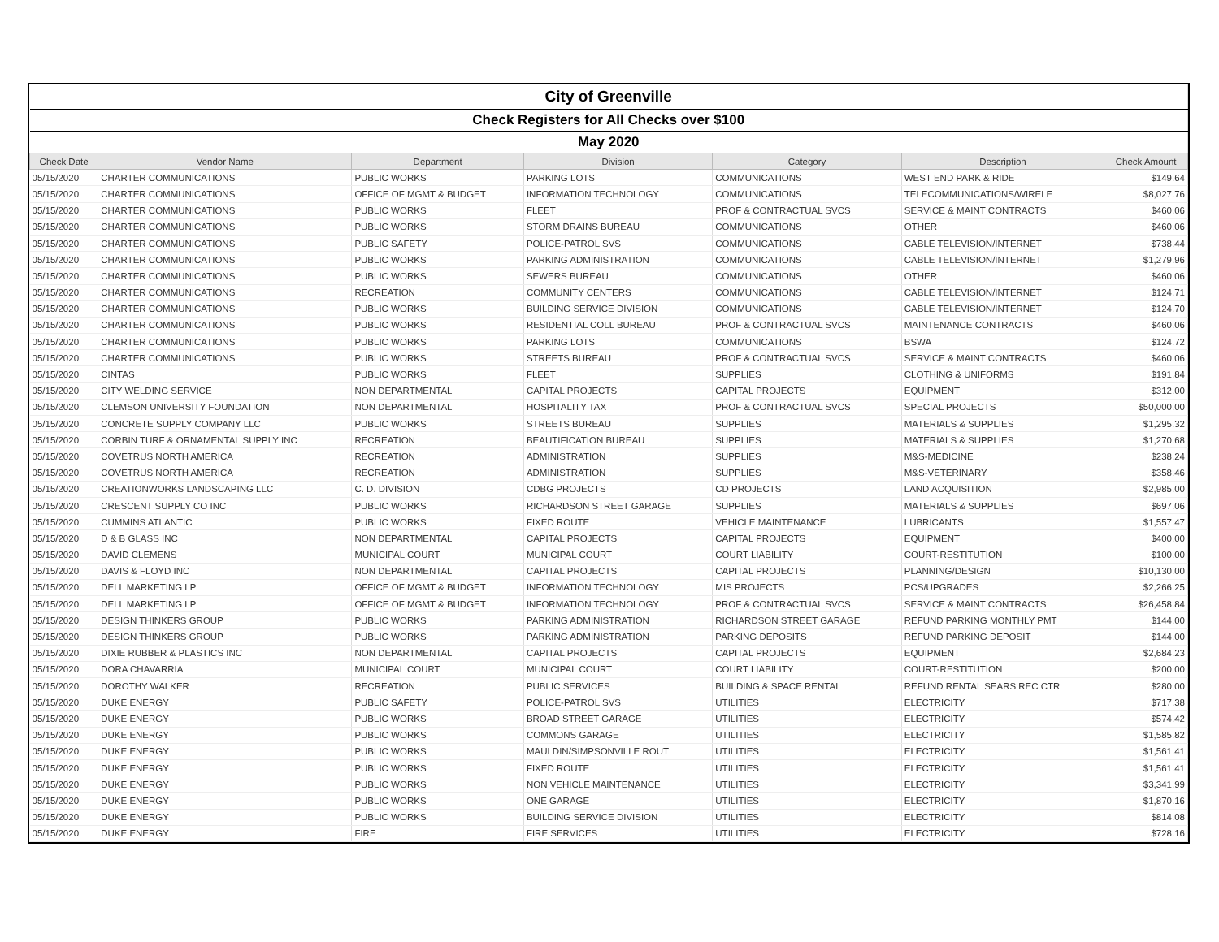| City of Greenville | | | | | | |
| Check Registers for All Checks over $100 | | | | | | |
| May 2020 | | | | | | |
| Check Date | Vendor Name | Department | Division | Category | Description | Check Amount |
| 05/15/2020 | CHARTER COMMUNICATIONS | PUBLIC WORKS | PARKING LOTS | COMMUNICATIONS | WEST END PARK & RIDE | $149.64 |
| 05/15/2020 | CHARTER COMMUNICATIONS | OFFICE OF MGMT & BUDGET | INFORMATION TECHNOLOGY | COMMUNICATIONS | TELECOMMUNICATIONS/WIRELE | $8,027.76 |
| 05/15/2020 | CHARTER COMMUNICATIONS | PUBLIC WORKS | FLEET | PROF & CONTRACTUAL SVCS | SERVICE & MAINT CONTRACTS | $460.06 |
| 05/15/2020 | CHARTER COMMUNICATIONS | PUBLIC WORKS | STORM DRAINS BUREAU | COMMUNICATIONS | OTHER | $460.06 |
| 05/15/2020 | CHARTER COMMUNICATIONS | PUBLIC SAFETY | POLICE-PATROL SVS | COMMUNICATIONS | CABLE TELEVISION/INTERNET | $738.44 |
| 05/15/2020 | CHARTER COMMUNICATIONS | PUBLIC WORKS | PARKING ADMINISTRATION | COMMUNICATIONS | CABLE TELEVISION/INTERNET | $1,279.96 |
| 05/15/2020 | CHARTER COMMUNICATIONS | PUBLIC WORKS | SEWERS BUREAU | COMMUNICATIONS | OTHER | $460.06 |
| 05/15/2020 | CHARTER COMMUNICATIONS | RECREATION | COMMUNITY CENTERS | COMMUNICATIONS | CABLE TELEVISION/INTERNET | $124.71 |
| 05/15/2020 | CHARTER COMMUNICATIONS | PUBLIC WORKS | BUILDING SERVICE DIVISION | COMMUNICATIONS | CABLE TELEVISION/INTERNET | $124.70 |
| 05/15/2020 | CHARTER COMMUNICATIONS | PUBLIC WORKS | RESIDENTIAL COLL BUREAU | PROF & CONTRACTUAL SVCS | MAINTENANCE CONTRACTS | $460.06 |
| 05/15/2020 | CHARTER COMMUNICATIONS | PUBLIC WORKS | PARKING LOTS | COMMUNICATIONS | BSWA | $124.72 |
| 05/15/2020 | CHARTER COMMUNICATIONS | PUBLIC WORKS | STREETS BUREAU | PROF & CONTRACTUAL SVCS | SERVICE & MAINT CONTRACTS | $460.06 |
| 05/15/2020 | CINTAS | PUBLIC WORKS | FLEET | SUPPLIES | CLOTHING & UNIFORMS | $191.84 |
| 05/15/2020 | CITY WELDING SERVICE | NON DEPARTMENTAL | CAPITAL PROJECTS | CAPITAL PROJECTS | EQUIPMENT | $312.00 |
| 05/15/2020 | CLEMSON UNIVERSITY FOUNDATION | NON DEPARTMENTAL | HOSPITALITY TAX | PROF & CONTRACTUAL SVCS | SPECIAL PROJECTS | $50,000.00 |
| 05/15/2020 | CONCRETE SUPPLY COMPANY LLC | PUBLIC WORKS | STREETS BUREAU | SUPPLIES | MATERIALS & SUPPLIES | $1,295.32 |
| 05/15/2020 | CORBIN TURF & ORNAMENTAL SUPPLY INC | RECREATION | BEAUTIFICATION BUREAU | SUPPLIES | MATERIALS & SUPPLIES | $1,270.68 |
| 05/15/2020 | COVETRUS NORTH AMERICA | RECREATION | ADMINISTRATION | SUPPLIES | M&S-MEDICINE | $238.24 |
| 05/15/2020 | COVETRUS NORTH AMERICA | RECREATION | ADMINISTRATION | SUPPLIES | M&S-VETERINARY | $358.46 |
| 05/15/2020 | CREATIONWORKS LANDSCAPING LLC | C. D. DIVISION | CDBG PROJECTS | CD PROJECTS | LAND ACQUISITION | $2,985.00 |
| 05/15/2020 | CRESCENT SUPPLY CO INC | PUBLIC WORKS | RICHARDSON STREET GARAGE | SUPPLIES | MATERIALS & SUPPLIES | $697.06 |
| 05/15/2020 | CUMMINS ATLANTIC | PUBLIC WORKS | FIXED ROUTE | VEHICLE MAINTENANCE | LUBRICANTS | $1,557.47 |
| 05/15/2020 | D & B GLASS INC | NON DEPARTMENTAL | CAPITAL PROJECTS | CAPITAL PROJECTS | EQUIPMENT | $400.00 |
| 05/15/2020 | DAVID CLEMENS | MUNICIPAL COURT | MUNICIPAL COURT | COURT LIABILITY | COURT-RESTITUTION | $100.00 |
| 05/15/2020 | DAVIS & FLOYD INC | NON DEPARTMENTAL | CAPITAL PROJECTS | CAPITAL PROJECTS | PLANNING/DESIGN | $10,130.00 |
| 05/15/2020 | DELL MARKETING LP | OFFICE OF MGMT & BUDGET | INFORMATION TECHNOLOGY | MIS PROJECTS | PCS/UPGRADES | $2,266.25 |
| 05/15/2020 | DELL MARKETING LP | OFFICE OF MGMT & BUDGET | INFORMATION TECHNOLOGY | PROF & CONTRACTUAL SVCS | SERVICE & MAINT CONTRACTS | $26,458.84 |
| 05/15/2020 | DESIGN THINKERS GROUP | PUBLIC WORKS | PARKING ADMINISTRATION | RICHARDSON STREET GARAGE | REFUND PARKING MONTHLY PMT | $144.00 |
| 05/15/2020 | DESIGN THINKERS GROUP | PUBLIC WORKS | PARKING ADMINISTRATION | PARKING DEPOSITS | REFUND PARKING DEPOSIT | $144.00 |
| 05/15/2020 | DIXIE RUBBER & PLASTICS INC | NON DEPARTMENTAL | CAPITAL PROJECTS | CAPITAL PROJECTS | EQUIPMENT | $2,684.23 |
| 05/15/2020 | DORA CHAVARRIA | MUNICIPAL COURT | MUNICIPAL COURT | COURT LIABILITY | COURT-RESTITUTION | $200.00 |
| 05/15/2020 | DOROTHY WALKER | RECREATION | PUBLIC SERVICES | BUILDING & SPACE RENTAL | REFUND RENTAL SEARS REC CTR | $280.00 |
| 05/15/2020 | DUKE ENERGY | PUBLIC SAFETY | POLICE-PATROL SVS | UTILITIES | ELECTRICITY | $717.38 |
| 05/15/2020 | DUKE ENERGY | PUBLIC WORKS | BROAD STREET GARAGE | UTILITIES | ELECTRICITY | $574.42 |
| 05/15/2020 | DUKE ENERGY | PUBLIC WORKS | COMMONS GARAGE | UTILITIES | ELECTRICITY | $1,585.82 |
| 05/15/2020 | DUKE ENERGY | PUBLIC WORKS | MAULDIN/SIMPSONVILLE ROUT | UTILITIES | ELECTRICITY | $1,561.41 |
| 05/15/2020 | DUKE ENERGY | PUBLIC WORKS | FIXED ROUTE | UTILITIES | ELECTRICITY | $1,561.41 |
| 05/15/2020 | DUKE ENERGY | PUBLIC WORKS | NON VEHICLE MAINTENANCE | UTILITIES | ELECTRICITY | $3,341.99 |
| 05/15/2020 | DUKE ENERGY | PUBLIC WORKS | ONE GARAGE | UTILITIES | ELECTRICITY | $1,870.16 |
| 05/15/2020 | DUKE ENERGY | PUBLIC WORKS | BUILDING SERVICE DIVISION | UTILITIES | ELECTRICITY | $814.08 |
| 05/15/2020 | DUKE ENERGY | FIRE | FIRE SERVICES | UTILITIES | ELECTRICITY | $728.16 |